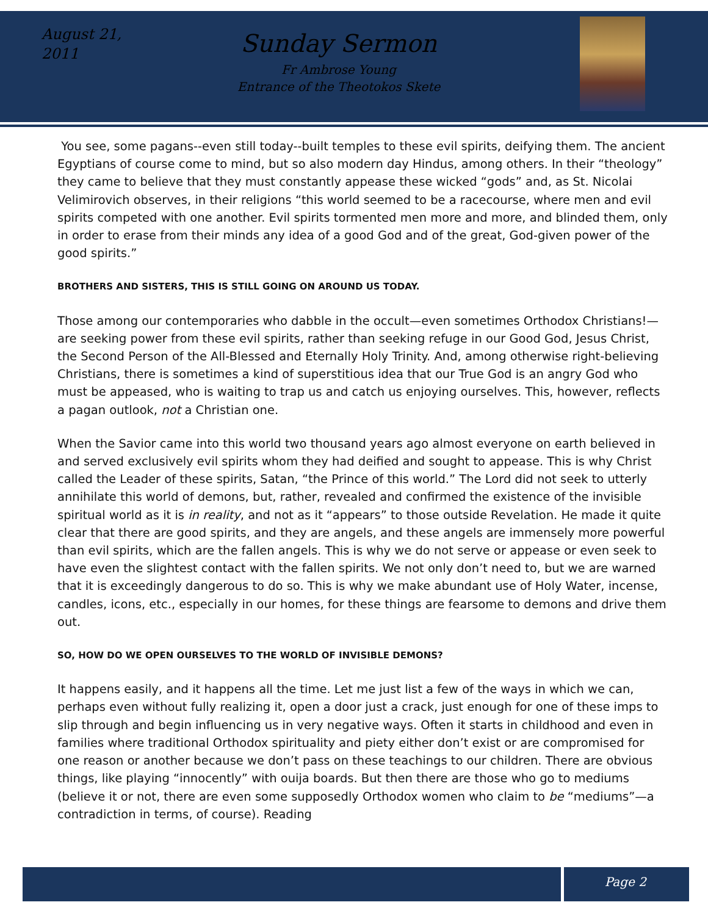August 21,
2011
Sunday Sermon
Fr Ambrose Young
Entrance of the Theotokos Skete
You see, some pagans--even still today--built temples to these evil spirits, deifying them. The ancient Egyptians of course come to mind, but so also modern day Hindus, among others. In their “theology” they came to believe that they must constantly appease these wicked “gods” and, as St. Nicolai Velimirovich observes, in their religions “this world seemed to be a racecourse, where men and evil spirits competed with one another. Evil spirits tormented men more and more, and blinded them, only in order to erase from their minds any idea of a good God and of the great, God-given power of the good spirits.”
BROTHERS AND SISTERS, THIS IS STILL GOING ON AROUND US TODAY.
Those among our contemporaries who dabble in the occult—even sometimes Orthodox Christians!—are seeking power from these evil spirits, rather than seeking refuge in our Good God, Jesus Christ, the Second Person of the All-Blessed and Eternally Holy Trinity. And, among otherwise right-believing Christians, there is sometimes a kind of superstitious idea that our True God is an angry God who must be appeased, who is waiting to trap us and catch us enjoying ourselves. This, however, reflects a pagan outlook, not a Christian one.
When the Savior came into this world two thousand years ago almost everyone on earth believed in and served exclusively evil spirits whom they had deified and sought to appease. This is why Christ called the Leader of these spirits, Satan, “the Prince of this world.” The Lord did not seek to utterly annihilate this world of demons, but, rather, revealed and confirmed the existence of the invisible spiritual world as it is in reality, and not as it “appears” to those outside Revelation. He made it quite clear that there are good spirits, and they are angels, and these angels are immensely more powerful than evil spirits, which are the fallen angels. This is why we do not serve or appease or even seek to have even the slightest contact with the fallen spirits. We not only don’t need to, but we are warned that it is exceedingly dangerous to do so. This is why we make abundant use of Holy Water, incense, candles, icons, etc., especially in our homes, for these things are fearsome to demons and drive them out.
SO, HOW DO WE OPEN OURSELVES TO THE WORLD OF INVISIBLE DEMONS?
It happens easily, and it happens all the time. Let me just list a few of the ways in which we can, perhaps even without fully realizing it, open a door just a crack, just enough for one of these imps to slip through and begin influencing us in very negative ways. Often it starts in childhood and even in families where traditional Orthodox spirituality and piety either don’t exist or are compromised for one reason or another because we don’t pass on these teachings to our children. There are obvious things, like playing “innocently” with ouija boards. But then there are those who go to mediums (believe it or not, there are even some supposedly Orthodox women who claim to be “mediums”—a contradiction in terms, of course). Reading
Page 2